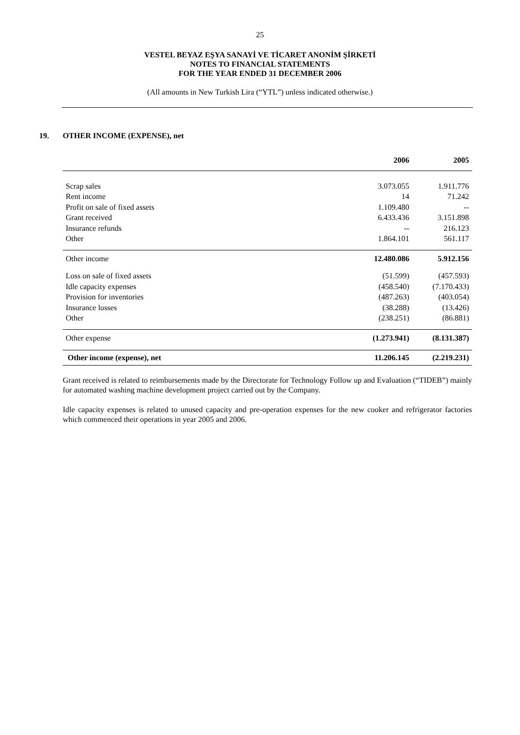25
VESTEL BEYAZ EŞYA SANAYİ VE TİCARET ANONİM ŞİRKETİ
NOTES TO FINANCIAL STATEMENTS
FOR THE YEAR ENDED 31 DECEMBER 2006
(All amounts in New Turkish Lira (“YTL”) unless indicated otherwise.)
19. OTHER INCOME (EXPENSE), net
| | 2006 | 2005 |
| --- | --- | --- |
| Scrap sales | 3.073.055 | 1.911.776 |
| Rent income | 14 | 71.242 |
| Profit on sale of fixed assets | 1.109.480 | -- |
| Grant received | 6.433.436 | 3.151.898 |
| Insurance refunds | -- | 216.123 |
| Other | 1.864.101 | 561.117 |
| Other income | 12.480.086 | 5.912.156 |
| Loss on sale of fixed assets | (51.599) | (457.593) |
| Idle capacity expenses | (458.540) | (7.170.433) |
| Provision for inventories | (487.263) | (403.054) |
| Insurance losses | (38.288) | (13.426) |
| Other | (238.251) | (86.881) |
| Other expense | (1.273.941) | (8.131.387) |
| Other income (expense), net | 11.206.145 | (2.219.231) |
Grant received is related to reimbursements made by the Directorate for Technology Follow up and Evaluation (“TIDEB”) mainly for automated washing machine development project carried out by the Company.
Idle capacity expenses is related to unused capacity and pre-operation expenses for the new cooker and refrigerator factories which commenced their operations in year 2005 and 2006.